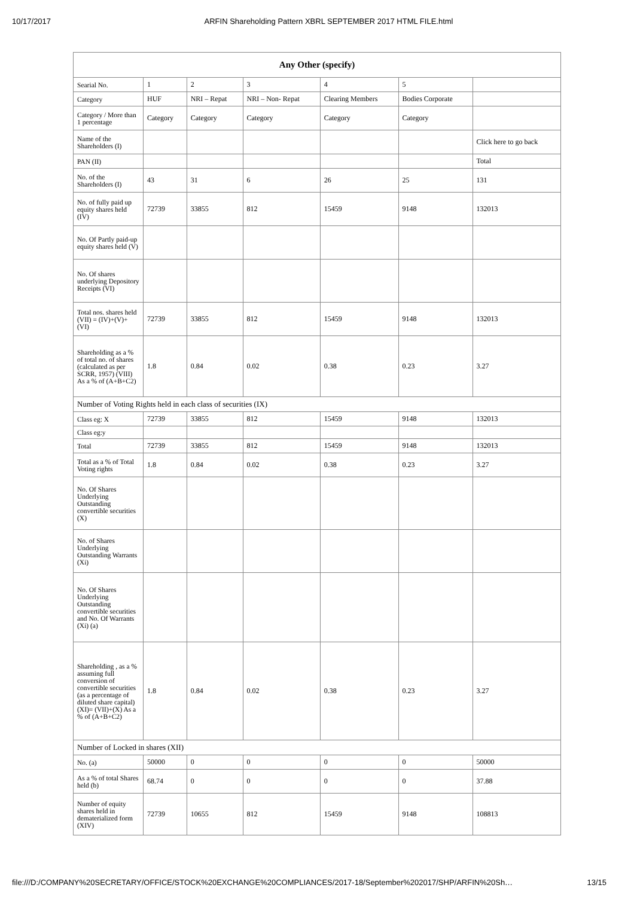10/17/2017 ARFIN Shareholding Pattern XBRL SEPTEMBER 2017 HTML FILE.html
| Any Other (specify) | | | | | | |
| --- | --- | --- | --- | --- | --- | --- |
| Searial No. | 1 | 2 | 3 | 4 | 5 | |
| Category | HUF | NRI – Repat | NRI – Non- Repat | Clearing Members | Bodies Corporate | |
| Category / More than 1 percentage | Category | Category | Category | Category | Category | |
| Name of the Shareholders (I) | | | | | | Click here to go back |
| PAN (II) | | | | | | Total |
| No. of the Shareholders (I) | 43 | 31 | 6 | 26 | 25 | 131 |
| No. of fully paid up equity shares held (IV) | 72739 | 33855 | 812 | 15459 | 9148 | 132013 |
| No. Of Partly paid-up equity shares held (V) | | | | | | |
| No. Of shares underlying Depository Receipts (VI) | | | | | | |
| Total nos. shares held (VII) = (IV)+(V)+ (VI) | 72739 | 33855 | 812 | 15459 | 9148 | 132013 |
| Shareholding as a % of total no. of shares (calculated as per SCRR, 1957) (VIII) As a % of (A+B+C2) | 1.8 | 0.84 | 0.02 | 0.38 | 0.23 | 3.27 |
| Number of Voting Rights held in each class of securities (IX) | | | | | | |
| Class eg: X | 72739 | 33855 | 812 | 15459 | 9148 | 132013 |
| Class eg:y | | | | | | |
| Total | 72739 | 33855 | 812 | 15459 | 9148 | 132013 |
| Total as a % of Total Voting rights | 1.8 | 0.84 | 0.02 | 0.38 | 0.23 | 3.27 |
| No. Of Shares Underlying Outstanding convertible securities (X) | | | | | | |
| No. of Shares Underlying Outstanding Warrants (Xi) | | | | | | |
| No. Of Shares Underlying Outstanding convertible securities and No. Of Warrants (Xi) (a) | | | | | | |
| Shareholding , as a % assuming full conversion of convertible securities (as a percentage of diluted share capital) (XI)= (VII)+(X) As a % of (A+B+C2) | 1.8 | 0.84 | 0.02 | 0.38 | 0.23 | 3.27 |
| Number of Locked in shares (XII) | | | | | | |
| No. (a) | 50000 | 0 | 0 | 0 | 0 | 50000 |
| As a % of total Shares held (b) | 68.74 | 0 | 0 | 0 | 0 | 37.88 |
| Number of equity shares held in dematerialized form (XIV) | 72739 | 10655 | 812 | 15459 | 9148 | 108813 |
file:///D:/COMPANY%20SECRETARY/OFFICE/STOCK%20EXCHANGE%20COMPLIANCES/2017-18/September%202017/SHP/ARFIN%20Sh… 13/15